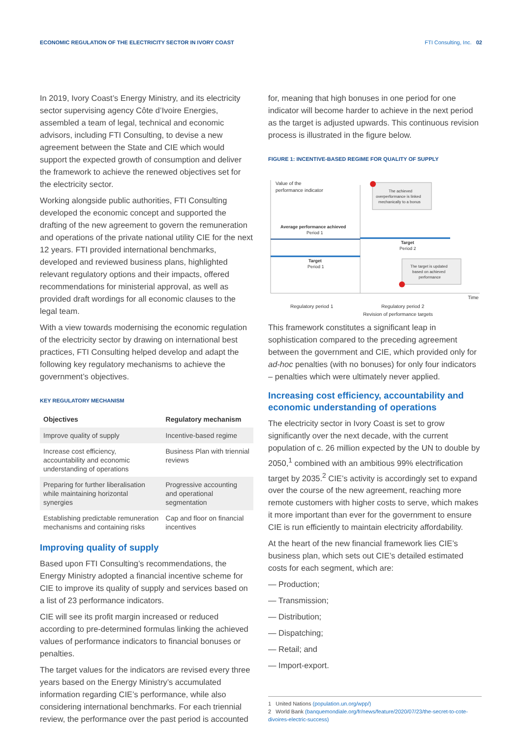ECONOMIC REGULATION OF THE ELECTRICITY SECTOR IN IVORY COAST FTI Consulting, Inc. 02
In 2019, Ivory Coast’s Energy Ministry, and its electricity sector supervising agency Côte d’Ivoire Energies, assembled a team of legal, technical and economic advisors, including FTI Consulting, to devise a new agreement between the State and CIE which would support the expected growth of consumption and deliver the framework to achieve the renewed objectives set for the electricity sector.
Working alongside public authorities, FTI Consulting developed the economic concept and supported the drafting of the new agreement to govern the remuneration and operations of the private national utility CIE for the next 12 years. FTI provided international benchmarks, developed and reviewed business plans, highlighted relevant regulatory options and their impacts, offered recommendations for ministerial approval, as well as provided draft wordings for all economic clauses to the legal team.
With a view towards modernising the economic regulation of the electricity sector by drawing on international best practices, FTI Consulting helped develop and adapt the following key regulatory mechanisms to achieve the government’s objectives.
KEY REGULATORY MECHANISM
| Objectives | Regulatory mechanism |
| --- | --- |
| Improve quality of supply | Incentive-based regime |
| Increase cost efficiency, accountability and economic understanding of operations | Business Plan with triennial reviews |
| Preparing for further liberalisation while maintaining horizontal synergies | Progressive accounting and operational segmentation |
| Establishing predictable remuneration mechanisms and containing risks | Cap and floor on financial incentives |
Improving quality of supply
Based upon FTI Consulting’s recommendations, the Energy Ministry adopted a financial incentive scheme for CIE to improve its quality of supply and services based on a list of 23 performance indicators.
CIE will see its profit margin increased or reduced according to pre-determined formulas linking the achieved values of performance indicators to financial bonuses or penalties.
The target values for the indicators are revised every three years based on the Energy Ministry’s accumulated information regarding CIE’s performance, while also considering international benchmarks. For each triennial review, the performance over the past period is accounted
for, meaning that high bonuses in one period for one indicator will become harder to achieve in the next period as the target is adjusted upwards. This continuous revision process is illustrated in the figure below.
FIGURE 1: INCENTIVE-BASED REGIME FOR QUALITY OF SUPPLY
Value of the
performance indicator
Average performance achieved
Period 1
Target
Period 1
Target
Period 2
The achieved
overperformance is linked
mechanically to a bonus
The target is updated
based on achieved
performance
Time
Regulatory period 1
Regulatory period 2
Revision of performance targets
This framework constitutes a significant leap in sophistication compared to the preceding agreement between the government and CIE, which provided only for ad-hoc penalties (with no bonuses) for only four indicators – penalties which were ultimately never applied.
Increasing cost efficiency, accountability and economic understanding of operations
The electricity sector in Ivory Coast is set to grow significantly over the next decade, with the current population of c. 26 million expected by the UN to double by 2050,<sup>1</sup> combined with an ambitious 99% electrification target by 2035.<sup>2</sup> CIE’s activity is accordingly set to expand over the course of the new agreement, reaching more remote customers with higher costs to serve, which makes it more important than ever for the government to ensure CIE is run efficiently to maintain electricity affordability.
At the heart of the new financial framework lies CIE’s business plan, which sets out CIE’s detailed estimated costs for each segment, which are:
— Production;
— Transmission;
— Distribution;
— Dispatching;
— Retail; and
— Import-export.
1 United Nations (population.un.org/wpp/)
2 World Bank (banquemondiale.org/fr/news/feature/2020/07/23/the-secret-to-cote-divoires-electric-success)